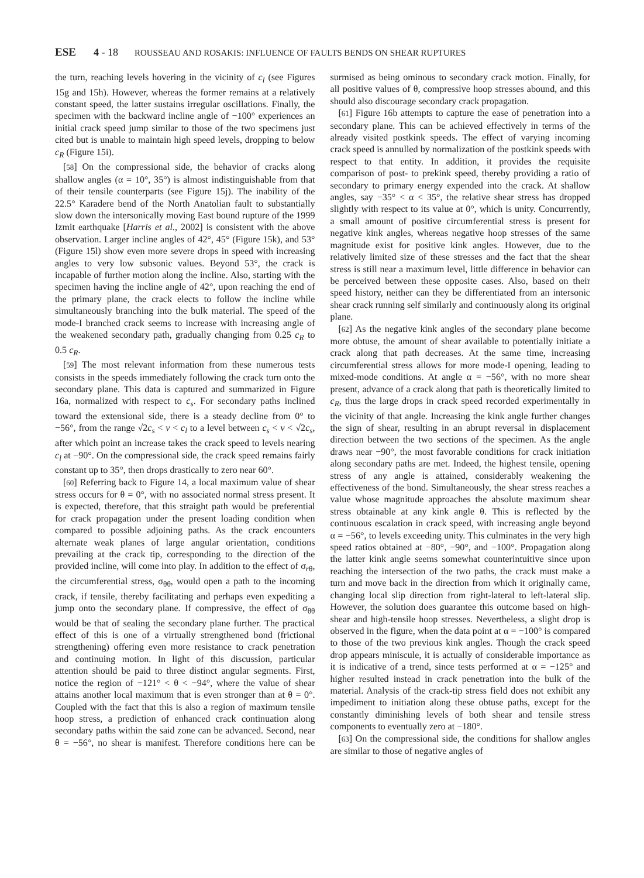ESE 4 - 18 ROUSSEAU AND ROSAKIS: INFLUENCE OF FAULTS BENDS ON SHEAR RUPTURES
the turn, reaching levels hovering in the vicinity of c<sub>l</sub> (see Figures 15g and 15h). However, whereas the former remains at a relatively constant speed, the latter sustains irregular oscillations. Finally, the specimen with the backward incline angle of −100° experiences an initial crack speed jump similar to those of the two specimens just cited but is unable to maintain high speed levels, dropping to below c<sub>R</sub> (Figure 15i).
[58] On the compressional side, the behavior of cracks along shallow angles (α = 10°, 35°) is almost indistinguishable from that of their tensile counterparts (see Figure 15j). The inability of the 22.5° Karadere bend of the North Anatolian fault to substantially slow down the intersonically moving East bound rupture of the 1999 Izmit earthquake [Harris et al., 2002] is consistent with the above observation. Larger incline angles of 42°, 45° (Figure 15k), and 53° (Figure 15l) show even more severe drops in speed with increasing angles to very low subsonic values. Beyond 53°, the crack is incapable of further motion along the incline. Also, starting with the specimen having the incline angle of 42°, upon reaching the end of the primary plane, the crack elects to follow the incline while simultaneously branching into the bulk material. The speed of the mode-I branched crack seems to increase with increasing angle of the weakened secondary path, gradually changing from 0.25 c<sub>R</sub> to 0.5 c<sub>R</sub>.
[59] The most relevant information from these numerous tests consists in the speeds immediately following the crack turn onto the secondary plane. This data is captured and summarized in Figure 16a, normalized with respect to c<sub>s</sub>. For secondary paths inclined toward the extensional side, there is a steady decline from 0° to −56°, from the range √2c<sub>s</sub> < v < c<sub>l</sub> to a level between c<sub>s</sub> < v < √2c<sub>s</sub>, after which point an increase takes the crack speed to levels nearing c<sub>l</sub> at −90°. On the compressional side, the crack speed remains fairly constant up to 35°, then drops drastically to zero near 60°.
[60] Referring back to Figure 14, a local maximum value of shear stress occurs for θ = 0°, with no associated normal stress present. It is expected, therefore, that this straight path would be preferential for crack propagation under the present loading condition when compared to possible adjoining paths. As the crack encounters alternate weak planes of large angular orientation, conditions prevailing at the crack tip, corresponding to the direction of the provided incline, will come into play. In addition to the effect of σ<sub>rθ</sub>, the circumferential stress, σ<sub>θθ</sub>, would open a path to the incoming crack, if tensile, thereby facilitating and perhaps even expediting a jump onto the secondary plane. If compressive, the effect of σ<sub>θθ</sub> would be that of sealing the secondary plane further. The practical effect of this is one of a virtually strengthened bond (frictional strengthening) offering even more resistance to crack penetration and continuing motion. In light of this discussion, particular attention should be paid to three distinct angular segments. First, notice the region of −121° < θ < −94°, where the value of shear attains another local maximum that is even stronger than at θ = 0°. Coupled with the fact that this is also a region of maximum tensile hoop stress, a prediction of enhanced crack continuation along secondary paths within the said zone can be advanced. Second, near θ = −56°, no shear is manifest. Therefore conditions here can be surmised as being ominous to secondary crack motion. Finally, for all positive values of θ, compressive hoop stresses abound, and this should also discourage secondary crack propagation.
[61] Figure 16b attempts to capture the ease of penetration into a secondary plane. This can be achieved effectively in terms of the already visited postkink speeds. The effect of varying incoming crack speed is annulled by normalization of the postkink speeds with respect to that entity. In addition, it provides the requisite comparison of post- to prekink speed, thereby providing a ratio of secondary to primary energy expended into the crack. At shallow angles, say −35° < α < 35°, the relative shear stress has dropped slightly with respect to its value at 0°, which is unity. Concurrently, a small amount of positive circumferential stress is present for negative kink angles, whereas negative hoop stresses of the same magnitude exist for positive kink angles. However, due to the relatively limited size of these stresses and the fact that the shear stress is still near a maximum level, little difference in behavior can be perceived between these opposite cases. Also, based on their speed history, neither can they be differentiated from an intersonic shear crack running self similarly and continuously along its original plane.
[62] As the negative kink angles of the secondary plane become more obtuse, the amount of shear available to potentially initiate a crack along that path decreases. At the same time, increasing circumferential stress allows for more mode-I opening, leading to mixed-mode conditions. At angle α = −56°, with no more shear present, advance of a crack along that path is theoretically limited to c<sub>R</sub>, thus the large drops in crack speed recorded experimentally in the vicinity of that angle. Increasing the kink angle further changes the sign of shear, resulting in an abrupt reversal in displacement direction between the two sections of the specimen. As the angle draws near −90°, the most favorable conditions for crack initiation along secondary paths are met. Indeed, the highest tensile, opening stress of any angle is attained, considerably weakening the effectiveness of the bond. Simultaneously, the shear stress reaches a value whose magnitude approaches the absolute maximum shear stress obtainable at any kink angle θ. This is reflected by the continuous escalation in crack speed, with increasing angle beyond α = −56°, to levels exceeding unity. This culminates in the very high speed ratios obtained at −80°, −90°, and −100°. Propagation along the latter kink angle seems somewhat counterintuitive since upon reaching the intersection of the two paths, the crack must make a turn and move back in the direction from which it originally came, changing local slip direction from right-lateral to left-lateral slip. However, the solution does guarantee this outcome based on high-shear and high-tensile hoop stresses. Nevertheless, a slight drop is observed in the figure, when the data point at α = −100° is compared to those of the two previous kink angles. Though the crack speed drop appears miniscule, it is actually of considerable importance as it is indicative of a trend, since tests performed at α = −125° and higher resulted instead in crack penetration into the bulk of the material. Analysis of the crack-tip stress field does not exhibit any impediment to initiation along these obtuse paths, except for the constantly diminishing levels of both shear and tensile stress components to eventually zero at −180°.
[63] On the compressional side, the conditions for shallow angles are similar to those of negative angles of